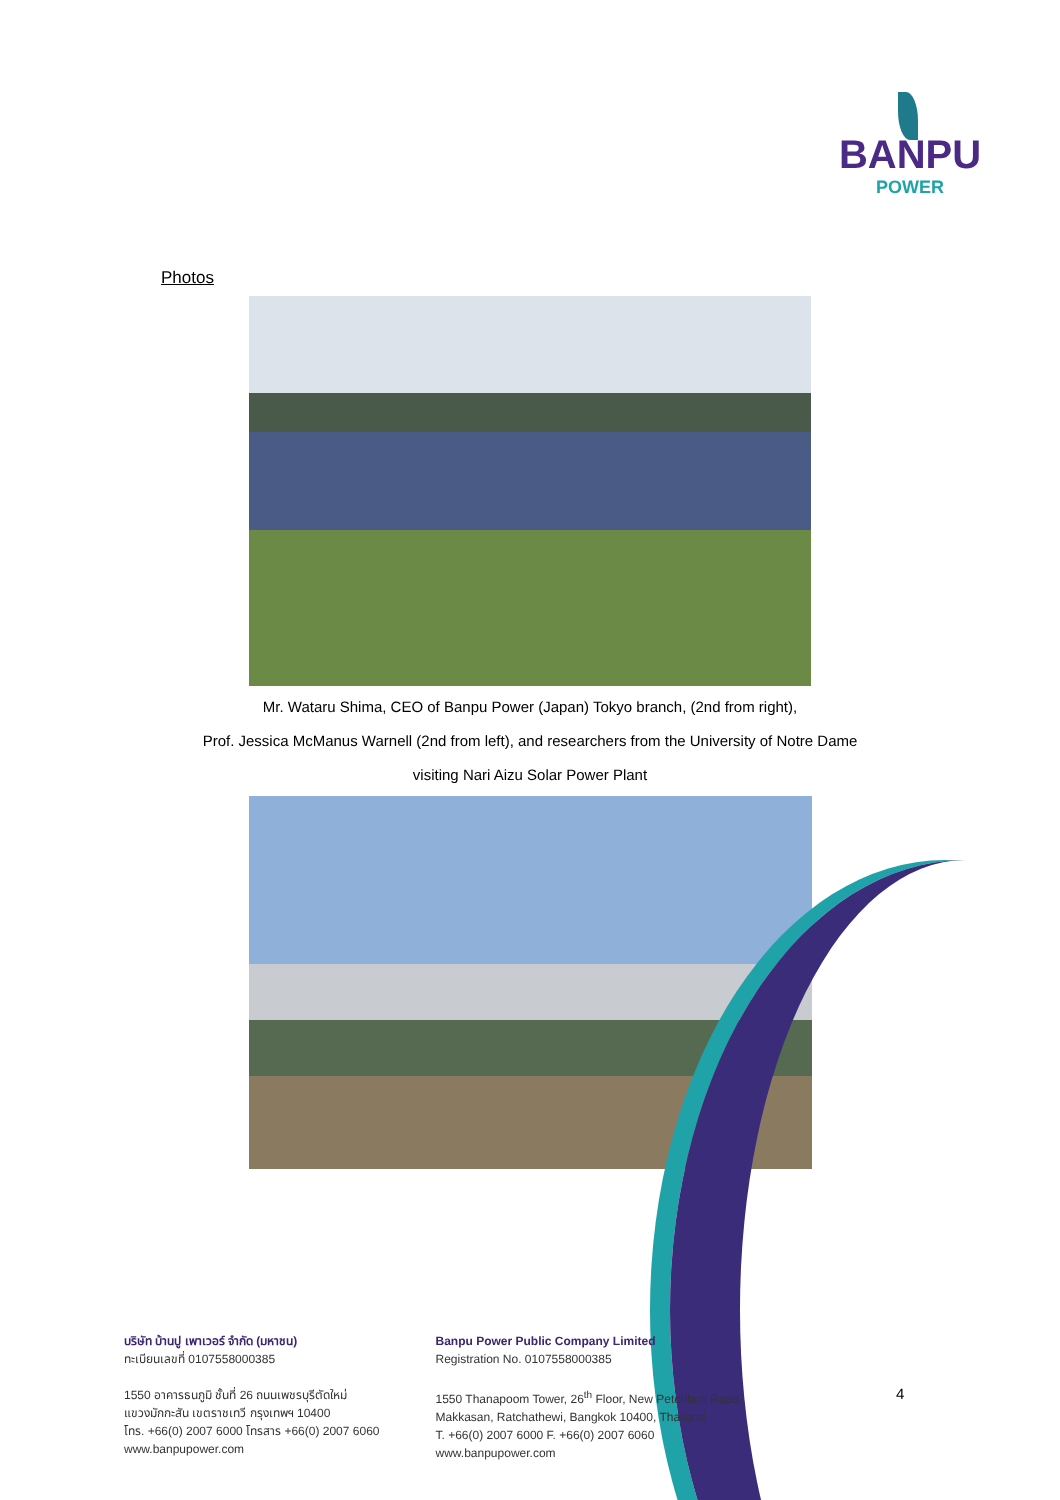BANPU
POWER
Photos
Mr. Wataru Shima, CEO of Banpu Power (Japan) Tokyo branch, (2nd from right),
Prof. Jessica McManus Warnell (2nd from left), and researchers from the University of Notre Dame
visiting Nari Aizu Solar Power Plant
บริษัท บ้านปู เพาเวอร์ จำกัด (มหาชน)
ทะเบียนเลขที่ 0107558000385
1550 อาคารธนภูมิ ชั้นที่ 26 ถนนเพชรบุรีตัดใหม่
แขวงมักกะสัน เขตราชเทวี กรุงเทพฯ 10400
โทร. +66(0) 2007 6000 โทรสาร +66(0) 2007 6060
www.banpupower.com
Banpu Power Public Company Limited
Registration No. 0107558000385
1550 Thanapoom Tower, 26<sup>th</sup> Floor, New Petchburi Road,
Makkasan, Ratchathewi, Bangkok 10400, Thailand
T. +66(0) 2007 6000 F. +66(0) 2007 6060
www.banpupower.com
4